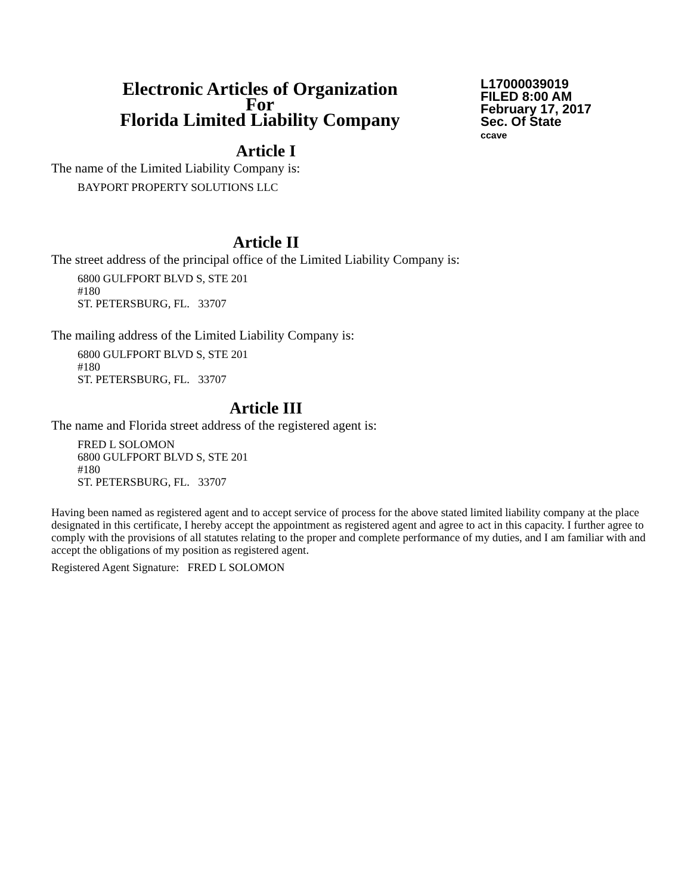Electronic Articles of Organization
For
Florida Limited Liability Company
L17000039019
FILED 8:00 AM
February 17, 2017
Sec. Of State
ccave
Article I
The name of the Limited Liability Company is:
BAYPORT PROPERTY SOLUTIONS LLC
Article II
The street address of the principal office of the Limited Liability Company is:
6800 GULFPORT BLVD S, STE 201
#180
ST. PETERSBURG, FL. 33707
The mailing address of the Limited Liability Company is:
6800 GULFPORT BLVD S, STE 201
#180
ST. PETERSBURG, FL. 33707
Article III
The name and Florida street address of the registered agent is:
FRED L SOLOMON
6800 GULFPORT BLVD S, STE 201
#180
ST. PETERSBURG, FL. 33707
Having been named as registered agent and to accept service of process for the above stated limited liability company at the place designated in this certificate, I hereby accept the appointment as registered agent and agree to act in this capacity. I further agree to comply with the provisions of all statutes relating to the proper and complete performance of my duties, and I am familiar with and accept the obligations of my position as registered agent.
Registered Agent Signature: FRED L SOLOMON